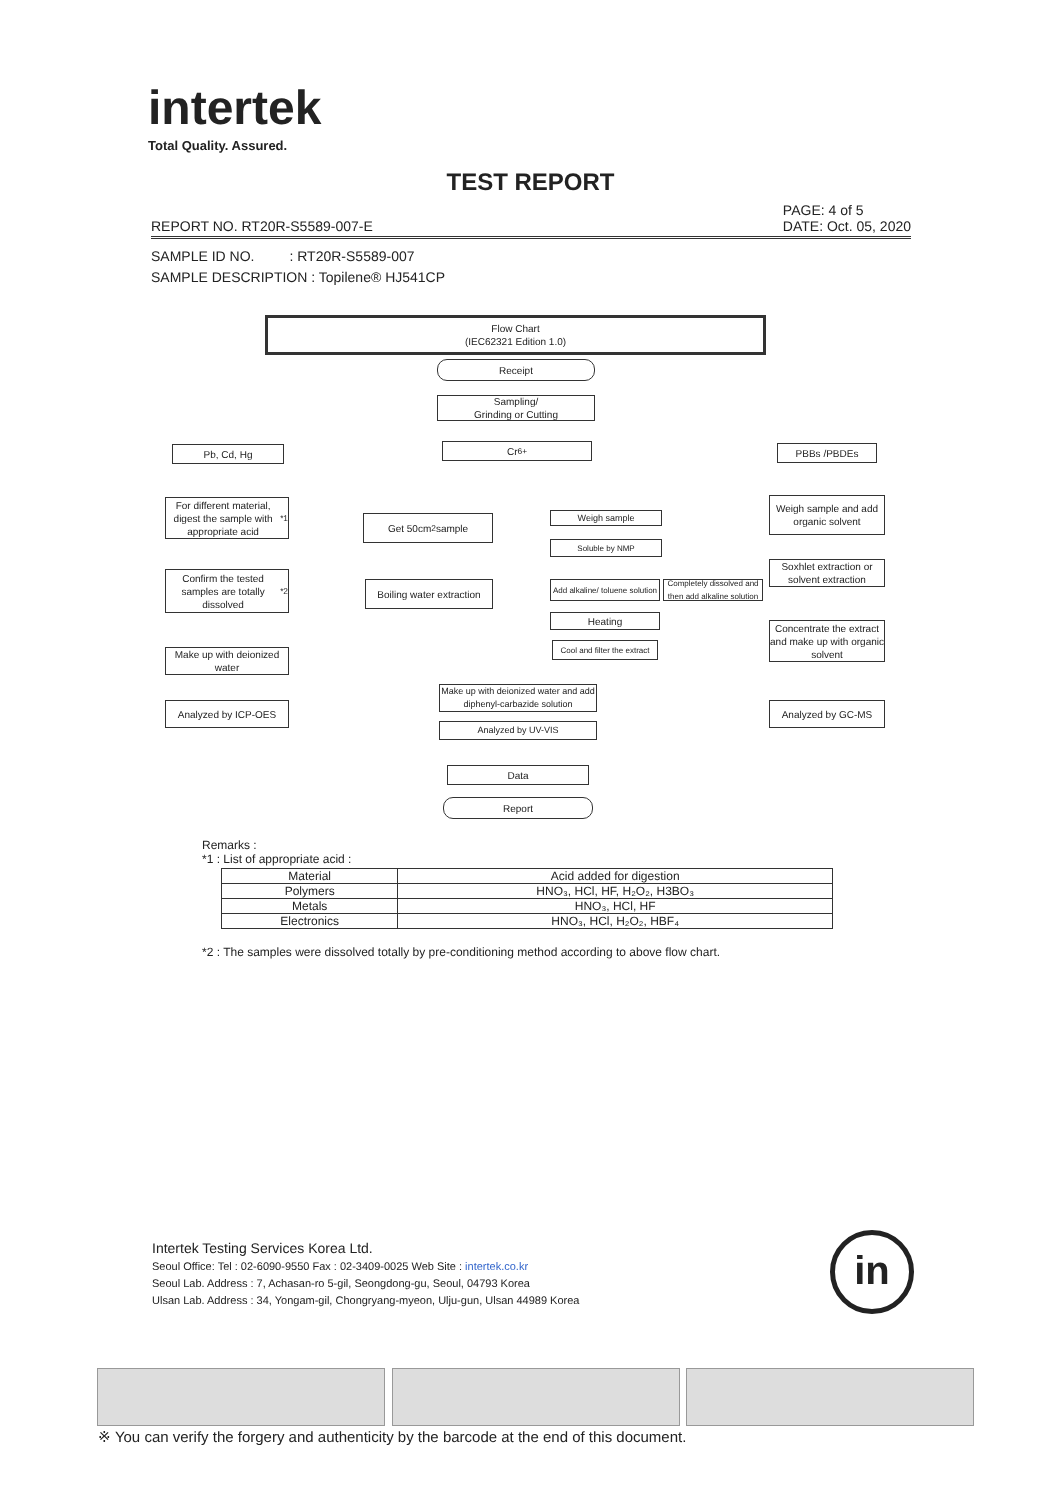intertek
Total Quality. Assured.
TEST REPORT
PAGE: 4 of 5
DATE: Oct. 05, 2020
REPORT NO. RT20R-S5589-007-E
SAMPLE ID NO. : RT20R-S5589-007
SAMPLE DESCRIPTION : Topilene® HJ541CP
Flow Chart
(IEC62321 Edition 1.0)
Receipt
Sampling/
Grinding or Cutting
Pb, Cd, Hg Cr<sup>6+</sup> PBBs /PBDEs
For different material, digest the sample with appropriate acid<sup>*1</sup>
Get 50cm<sup>2</sup> sample Weigh sample
Weigh sample and add organic solvent
Soluble by NMP
Confirm the tested samples are totally dissolved<sup>*2</sup>
Boiling water extraction
Add alkaline/ toluene solution
Completely dissolved and then add alkaline solution
Soxhlet extraction or solvent extraction
Heating
Cool and filter the extract
Concentrate the extract and make up with organic solvent
Make up with deionized water
Make up with deionized water and add diphenyl-carbazide solution
Analyzed by ICP-OES Analyzed by GC-MS
Analyzed by UV-VIS
Data
Report
Remarks :
*1 : List of appropriate acid :
| Material | Acid added for digestion |
| Polymers | HNO₃, HCl, HF, H₂O₂, H3BO₃ |
| Metals | HNO₃, HCl, HF |
| Electronics | HNO₃, HCl, H₂O₂, HBF₄ |
*2 : The samples were dissolved totally by pre-conditioning method according to above flow chart.
Intertek Testing Services Korea Ltd.
Seoul Office: Tel : 02-6090-9550 Fax : 02-3409-0025 Web Site : intertek.co.kr
Seoul Lab. Address : 7, Achasan-ro 5-gil, Seongdong-gu, Seoul, 04793 Korea
Ulsan Lab. Address : 34, Yongam-gil, Chongryang-myeon, Ulju-gun, Ulsan 44989 Korea
in
※ You can verify the forgery and authenticity by the barcode at the end of this document.